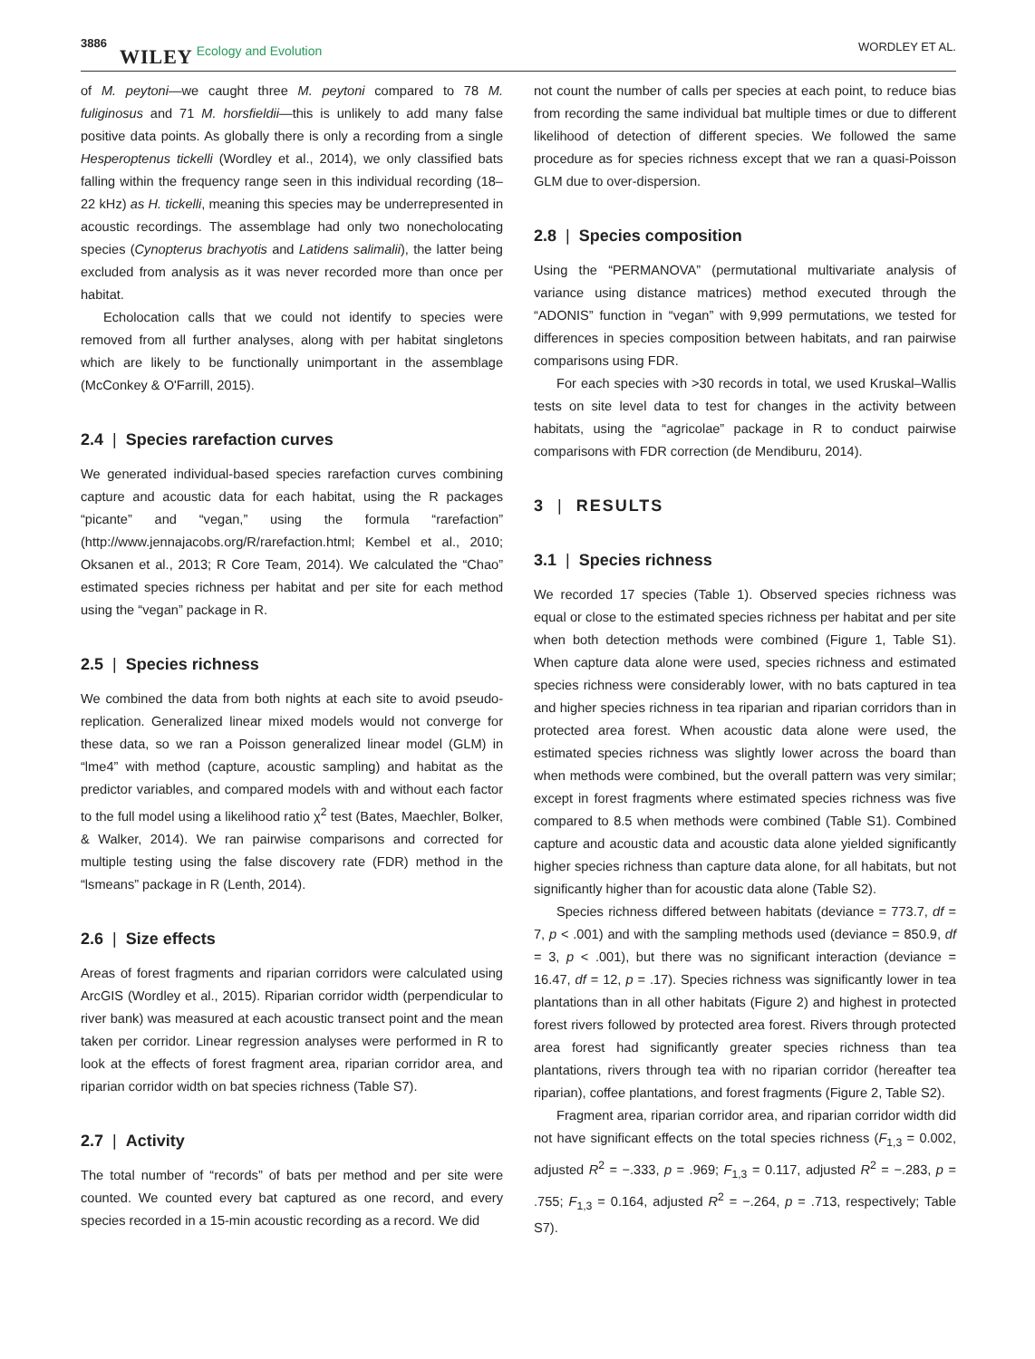3886 WILEY Ecology and Evolution WORDLEY ET AL.
of M. peytoni—we caught three M. peytoni compared to 78 M. fuliginosus and 71 M. horsfieldii—this is unlikely to add many false positive data points. As globally there is only a recording from a single Hesperoptenus tickelli (Wordley et al., 2014), we only classified bats falling within the frequency range seen in this individual recording (18–22 kHz) as H. tickelli, meaning this species may be underrepresented in acoustic recordings. The assemblage had only two nonecholocating species (Cynopterus brachyotis and Latidens salimalii), the latter being excluded from analysis as it was never recorded more than once per habitat.
Echolocation calls that we could not identify to species were removed from all further analyses, along with per habitat singletons which are likely to be functionally unimportant in the assemblage (McConkey & O'Farrill, 2015).
2.4 | Species rarefaction curves
We generated individual-based species rarefaction curves combining capture and acoustic data for each habitat, using the R packages “picante” and “vegan,” using the formula “rarefaction” (http://www.jennajacobs.org/R/rarefaction.html; Kembel et al., 2010; Oksanen et al., 2013; R Core Team, 2014). We calculated the “Chao” estimated species richness per habitat and per site for each method using the “vegan” package in R.
2.5 | Species richness
We combined the data from both nights at each site to avoid pseudo-replication. Generalized linear mixed models would not converge for these data, so we ran a Poisson generalized linear model (GLM) in “lme4” with method (capture, acoustic sampling) and habitat as the predictor variables, and compared models with and without each factor to the full model using a likelihood ratio χ<sup>2</sup> test (Bates, Maechler, Bolker, & Walker, 2014). We ran pairwise comparisons and corrected for multiple testing using the false discovery rate (FDR) method in the “lsmeans” package in R (Lenth, 2014).
2.6 | Size effects
Areas of forest fragments and riparian corridors were calculated using ArcGIS (Wordley et al., 2015). Riparian corridor width (perpendicular to river bank) was measured at each acoustic transect point and the mean taken per corridor. Linear regression analyses were performed in R to look at the effects of forest fragment area, riparian corridor area, and riparian corridor width on bat species richness (Table S7).
2.7 | Activity
The total number of “records” of bats per method and per site were counted. We counted every bat captured as one record, and every species recorded in a 15-min acoustic recording as a record. We did
not count the number of calls per species at each point, to reduce bias from recording the same individual bat multiple times or due to different likelihood of detection of different species. We followed the same procedure as for species richness except that we ran a quasi-Poisson GLM due to over-dispersion.
2.8 | Species composition
Using the “PERMANOVA” (permutational multivariate analysis of variance using distance matrices) method executed through the “ADONIS” function in “vegan” with 9,999 permutations, we tested for differences in species composition between habitats, and ran pairwise comparisons using FDR.
For each species with >30 records in total, we used Kruskal–Wallis tests on site level data to test for changes in the activity between habitats, using the “agricolae” package in R to conduct pairwise comparisons with FDR correction (de Mendiburu, 2014).
3 | RESULTS
3.1 | Species richness
We recorded 17 species (Table 1). Observed species richness was equal or close to the estimated species richness per habitat and per site when both detection methods were combined (Figure 1, Table S1). When capture data alone were used, species richness and estimated species richness were considerably lower, with no bats captured in tea and higher species richness in tea riparian and riparian corridors than in protected area forest. When acoustic data alone were used, the estimated species richness was slightly lower across the board than when methods were combined, but the overall pattern was very similar; except in forest fragments where estimated species richness was five compared to 8.5 when methods were combined (Table S1). Combined capture and acoustic data and acoustic data alone yielded significantly higher species richness than capture data alone, for all habitats, but not significantly higher than for acoustic data alone (Table S2).
Species richness differed between habitats (deviance = 773.7, df = 7, p < .001) and with the sampling methods used (deviance = 850.9, df = 3, p < .001), but there was no significant interaction (deviance = 16.47, df = 12, p = .17). Species richness was significantly lower in tea plantations than in all other habitats (Figure 2) and highest in protected forest rivers followed by protected area forest. Rivers through protected area forest had significantly greater species richness than tea plantations, rivers through tea with no riparian corridor (hereafter tea riparian), coffee plantations, and forest fragments (Figure 2, Table S2).
Fragment area, riparian corridor area, and riparian corridor width did not have significant effects on the total species richness (F<sub>1,3</sub> = 0.002, adjusted R<sup>2</sup> = −.333, p = .969; F<sub>1,3</sub> = 0.117, adjusted R<sup>2</sup> = −.283, p = .755; F<sub>1,3</sub> = 0.164, adjusted R<sup>2</sup> = −.264, p = .713, respectively; Table S7).